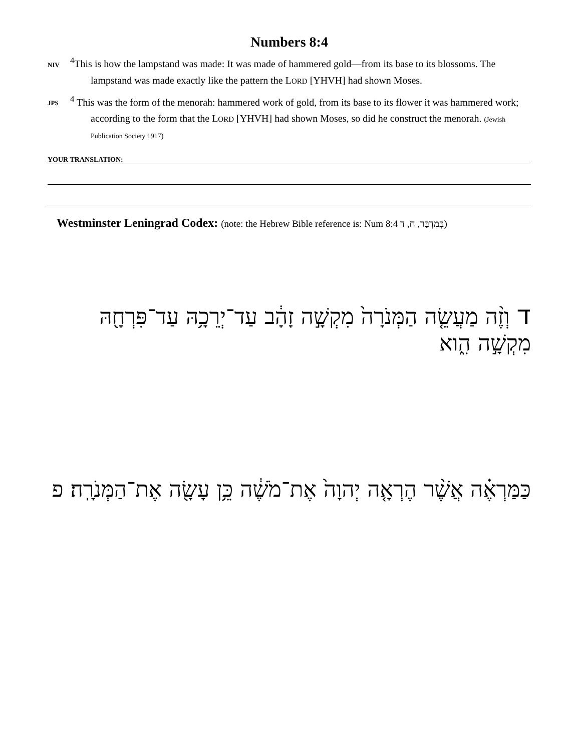Numbers 8:4
NIV <sup>4</sup>This is how the lampstand was made: It was made of hammered gold—from its base to its blossoms. The lampstand was made exactly like the pattern the LORD [YHVH] had shown Moses.
JPS <sup>4</sup> This was the form of the menorah: hammered work of gold, from its base to its flower it was hammered work; according to the form that the LORD [YHVH] had shown Moses, so did he construct the menorah. (Jewish Publication Society 1917)
YOUR TRANSLATION:
Westminster Leningrad Codex: (note: the Hebrew Bible reference is: Num 8:4 בְּמִדְבַּר, ח, ד)
ד וְזֶ֨ה מַעֲשֵׂ֤ה הַמְּנֹרָה֙ מִקְשָׁ֣ה זָהָ֔ב עַד־יְרֵכָ֥הּ עַד־פִּרְחָ֖הּ מִקְשָׁ֣ה הִ֑וא
כַּמַּרְאֶ֗ה אֲשֶׁ֨ר הֶרְאָ֤ה יְהוָה֙ אֶת־מֹשֶׁ֔ה כֵּ֥ן עָשָׂ֖ה אֶת־הַמְּנֹרָֽה׃ פ